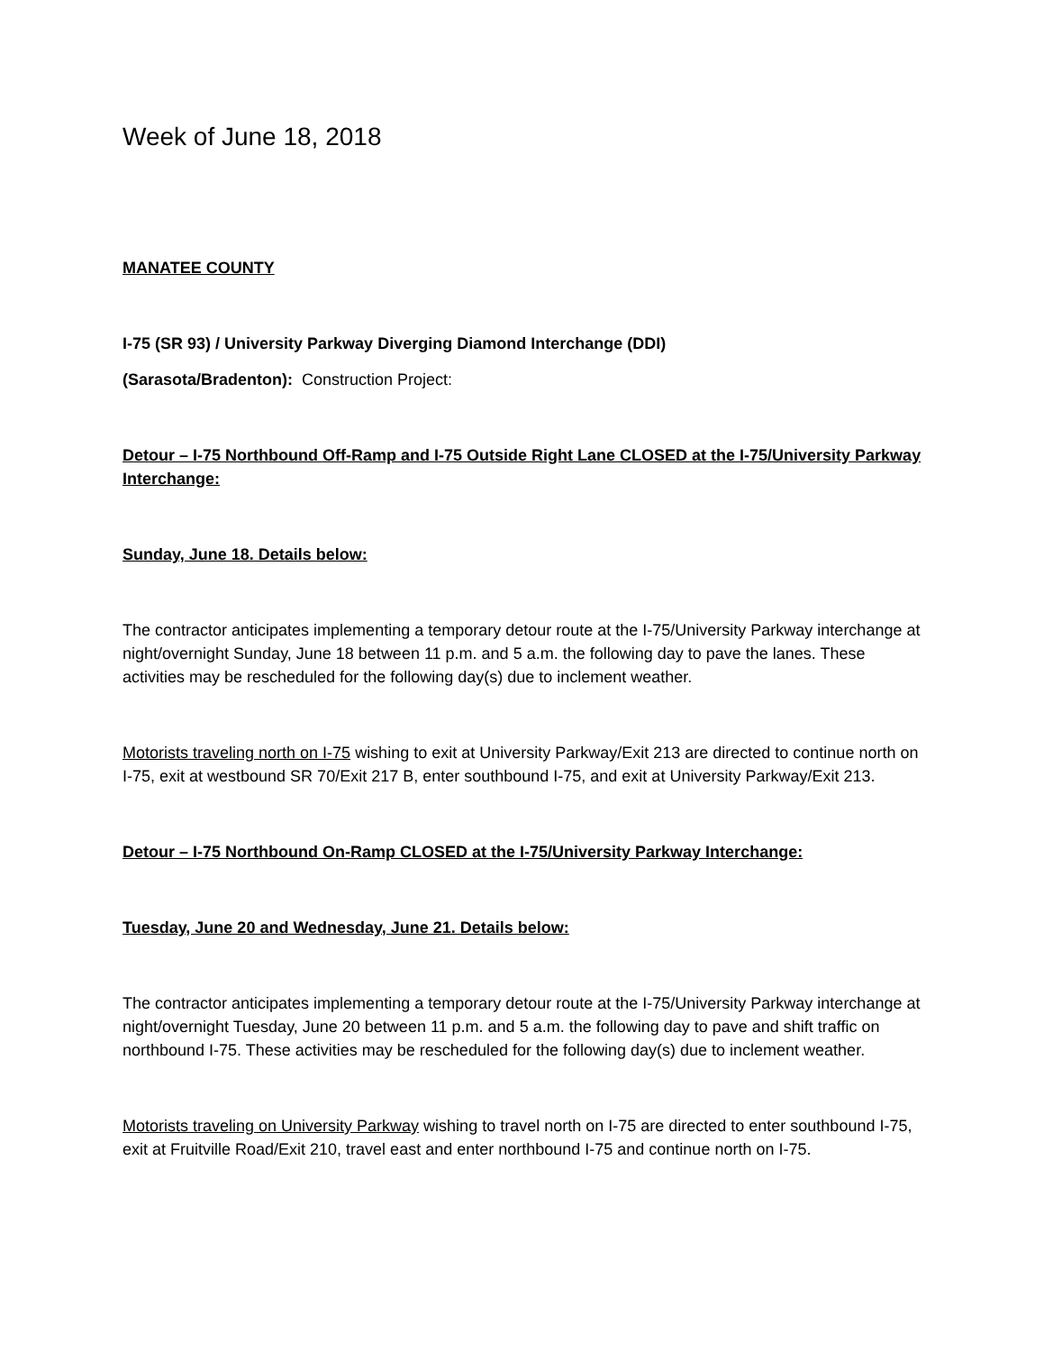Week of June 18, 2018
MANATEE COUNTY
I-75 (SR 93) / University Parkway Diverging Diamond Interchange (DDI)
(Sarasota/Bradenton): Construction Project:
Detour – I-75 Northbound Off-Ramp and I-75 Outside Right Lane CLOSED at the I-75/University Parkway Interchange:
Sunday, June 18. Details below:
The contractor anticipates implementing a temporary detour route at the I-75/University Parkway interchange at night/overnight Sunday, June 18 between 11 p.m. and 5 a.m. the following day to pave the lanes. These activities may be rescheduled for the following day(s) due to inclement weather.
Motorists traveling north on I-75 wishing to exit at University Parkway/Exit 213 are directed to continue north on I-75, exit at westbound SR 70/Exit 217 B, enter southbound I-75, and exit at University Parkway/Exit 213.
Detour – I-75 Northbound On-Ramp CLOSED at the I-75/University Parkway Interchange:
Tuesday, June 20 and Wednesday, June 21. Details below:
The contractor anticipates implementing a temporary detour route at the I-75/University Parkway interchange at night/overnight Tuesday, June 20 between 11 p.m. and 5 a.m. the following day to pave and shift traffic on northbound I-75. These activities may be rescheduled for the following day(s) due to inclement weather.
Motorists traveling on University Parkway wishing to travel north on I-75 are directed to enter southbound I-75, exit at Fruitville Road/Exit 210, travel east and enter northbound I-75 and continue north on I-75.